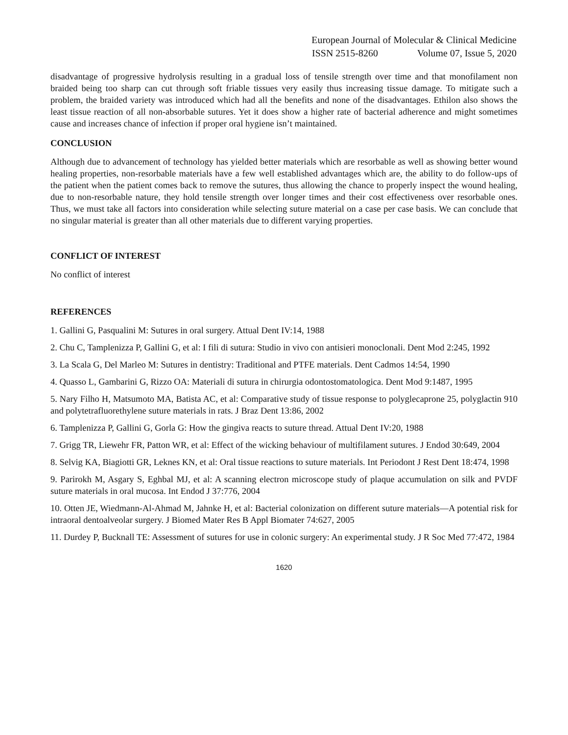European Journal of Molecular & Clinical Medicine
ISSN 2515-8260 Volume 07, Issue 5, 2020
disadvantage of progressive hydrolysis resulting in a gradual loss of tensile strength over time and that monofilament non braided being too sharp can cut through soft friable tissues very easily thus increasing tissue damage. To mitigate such a problem, the braided variety was introduced which had all the benefits and none of the disadvantages. Ethilon also shows the least tissue reaction of all non-absorbable sutures. Yet it does show a higher rate of bacterial adherence and might sometimes cause and increases chance of infection if proper oral hygiene isn’t maintained.
CONCLUSION
Although due to advancement of technology has yielded better materials which are resorbable as well as showing better wound healing properties, non-resorbable materials have a few well established advantages which are, the ability to do follow-ups of the patient when the patient comes back to remove the sutures, thus allowing the chance to properly inspect the wound healing, due to non-resorbable nature, they hold tensile strength over longer times and their cost effectiveness over resorbable ones. Thus, we must take all factors into consideration while selecting suture material on a case per case basis. We can conclude that no singular material is greater than all other materials due to different varying properties.
CONFLICT OF INTEREST
No conflict of interest
REFERENCES
1. Gallini G, Pasqualini M: Sutures in oral surgery. Attual Dent IV:14, 1988
2. Chu C, Tamplenizza P, Gallini G, et al: I fili di sutura: Studio in vivo con antisieri monoclonali. Dent Mod 2:245, 1992
3. La Scala G, Del Marleo M: Sutures in dentistry: Traditional and PTFE materials. Dent Cadmos 14:54, 1990
4. Quasso L, Gambarini G, Rizzo OA: Materiali di sutura in chirurgia odontostomatologica. Dent Mod 9:1487, 1995
5. Nary Filho H, Matsumoto MA, Batista AC, et al: Comparative study of tissue response to polyglecaprone 25, polyglactin 910 and polytetrafluorethylene suture materials in rats. J Braz Dent 13:86, 2002
6. Tamplenizza P, Gallini G, Gorla G: How the gingiva reacts to suture thread. Attual Dent IV:20, 1988
7. Grigg TR, Liewehr FR, Patton WR, et al: Effect of the wicking behaviour of multifilament sutures. J Endod 30:649, 2004
8. Selvig KA, Biagiotti GR, Leknes KN, et al: Oral tissue reactions to suture materials. Int Periodont J Rest Dent 18:474, 1998
9. Parirokh M, Asgary S, Eghbal MJ, et al: A scanning electron microscope study of plaque accumulation on silk and PVDF suture materials in oral mucosa. Int Endod J 37:776, 2004
10. Otten JE, Wiedmann-Al-Ahmad M, Jahnke H, et al: Bacterial colonization on different suture materials—A potential risk for intraoral dentoalveolar surgery. J Biomed Mater Res B Appl Biomater 74:627, 2005
11. Durdey P, Bucknall TE: Assessment of sutures for use in colonic surgery: An experimental study. J R Soc Med 77:472, 1984
1620